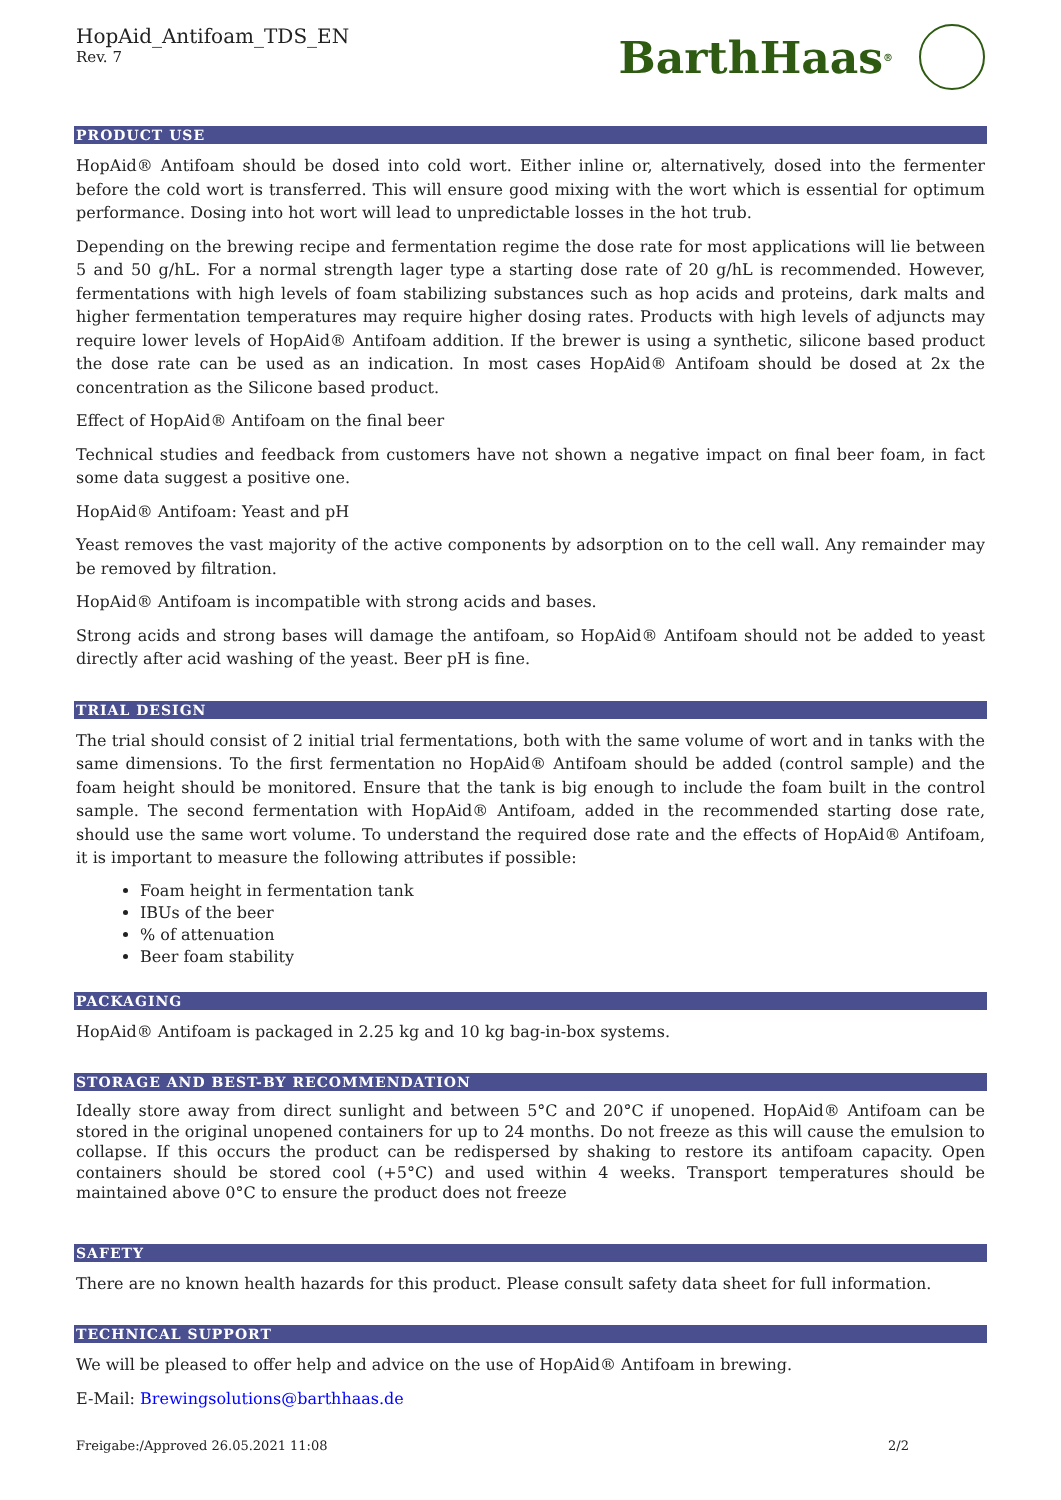HopAid_Antifoam_TDS_EN
Rev. 7
BarthHaas<sup>®</sup>
PRODUCT USE
HopAid® Antifoam should be dosed into cold wort. Either inline or, alternatively, dosed into the fermenter before the cold wort is transferred. This will ensure good mixing with the wort which is essential for optimum performance. Dosing into hot wort will lead to unpredictable losses in the hot trub.
Depending on the brewing recipe and fermentation regime the dose rate for most applications will lie between 5 and 50 g/hL. For a normal strength lager type a starting dose rate of 20 g/hL is recommended. However, fermentations with high levels of foam stabilizing substances such as hop acids and proteins, dark malts and higher fermentation temperatures may require higher dosing rates. Products with high levels of adjuncts may require lower levels of HopAid® Antifoam addition. If the brewer is using a synthetic, silicone based product the dose rate can be used as an indication. In most cases HopAid® Antifoam should be dosed at 2x the concentration as the Silicone based product.
Effect of HopAid® Antifoam on the final beer
Technical studies and feedback from customers have not shown a negative impact on final beer foam, in fact some data suggest a positive one.
HopAid® Antifoam: Yeast and pH
Yeast removes the vast majority of the active components by adsorption on to the cell wall. Any remainder may be removed by filtration.
HopAid® Antifoam is incompatible with strong acids and bases.
Strong acids and strong bases will damage the antifoam, so HopAid® Antifoam should not be added to yeast directly after acid washing of the yeast. Beer pH is fine.
TRIAL DESIGN
The trial should consist of 2 initial trial fermentations, both with the same volume of wort and in tanks with the same dimensions. To the first fermentation no HopAid® Antifoam should be added (control sample) and the foam height should be monitored. Ensure that the tank is big enough to include the foam built in the control sample. The second fermentation with HopAid® Antifoam, added in the recommended starting dose rate, should use the same wort volume. To understand the required dose rate and the effects of HopAid® Antifoam, it is important to measure the following attributes if possible:
Foam height in fermentation tank
IBUs of the beer
% of attenuation
Beer foam stability
PACKAGING
HopAid® Antifoam is packaged in 2.25 kg and 10 kg bag-in-box systems.
STORAGE AND BEST-BY RECOMMENDATION
Ideally store away from direct sunlight and between 5°C and 20°C if unopened. HopAid® Antifoam can be stored in the original unopened containers for up to 24 months. Do not freeze as this will cause the emulsion to collapse. If this occurs the product can be redispersed by shaking to restore its antifoam capacity. Open containers should be stored cool (+5°C) and used within 4 weeks. Transport temperatures should be maintained above 0°C to ensure the product does not freeze
SAFETY
There are no known health hazards for this product. Please consult safety data sheet for full information.
TECHNICAL SUPPORT
We will be pleased to offer help and advice on the use of HopAid® Antifoam in brewing.
E-Mail: Brewingsolutions@barthhaas.de
Freigabe:/Approved 26.05.2021 11:08 2/2